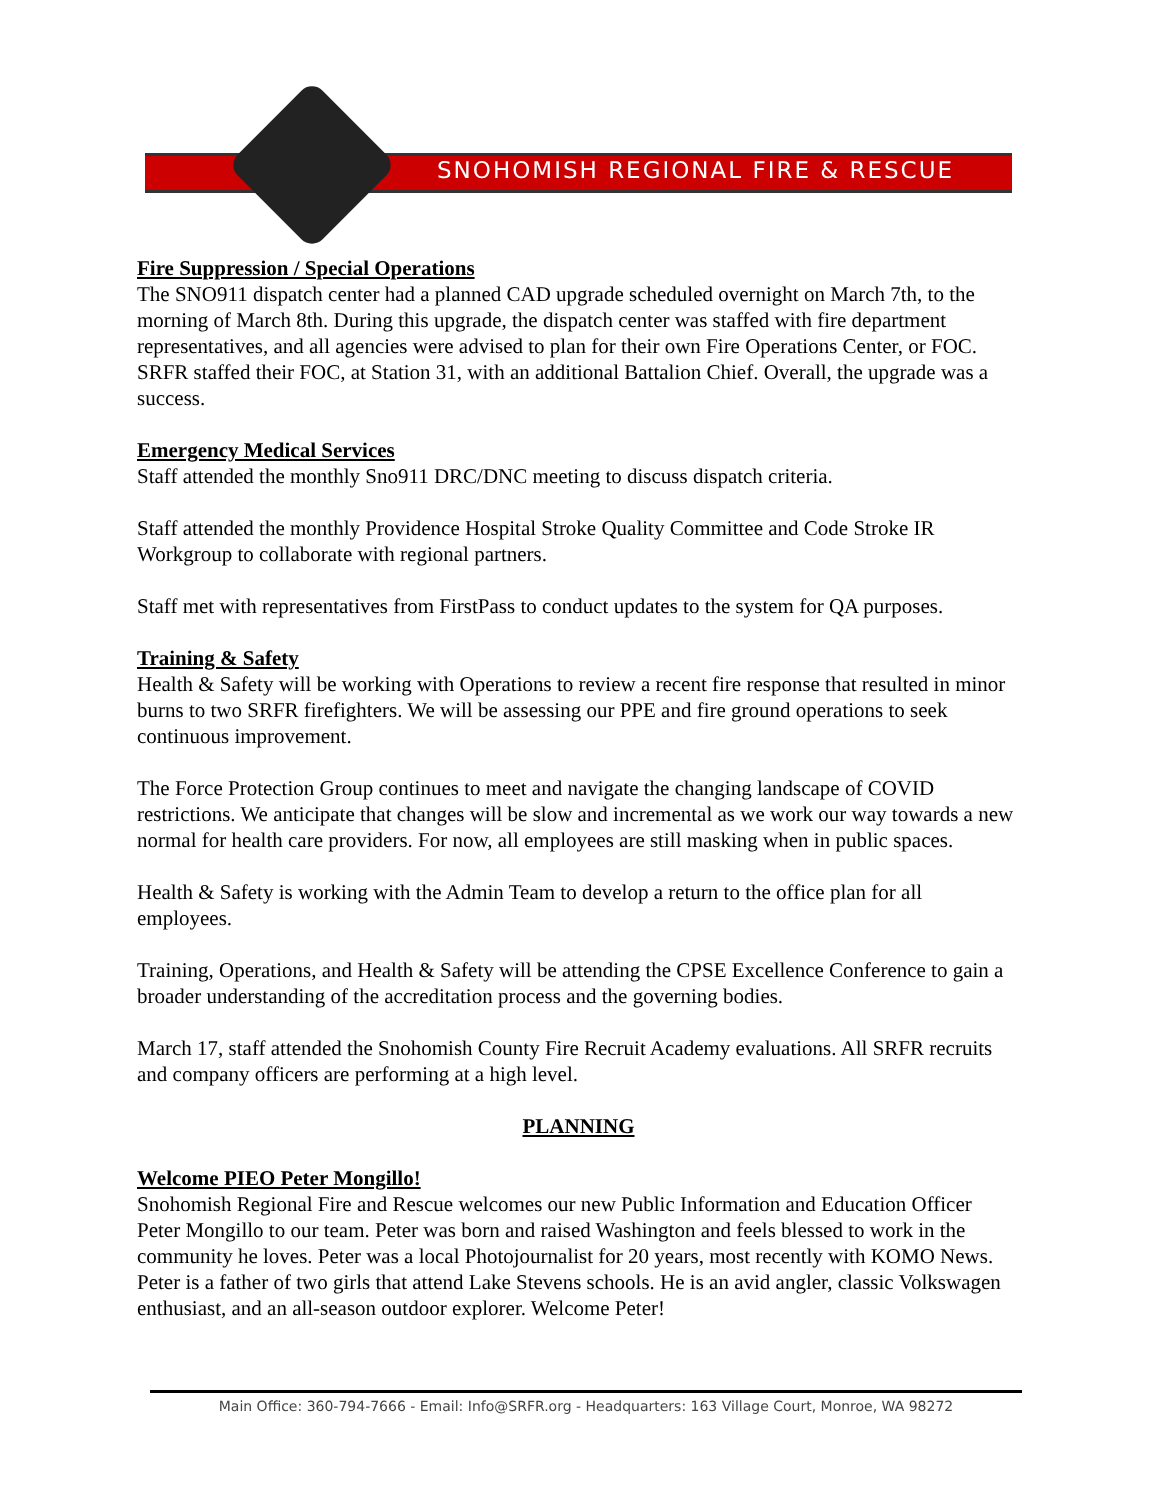SNOHOMISH REGIONAL FIRE & RESCUE
Fire Suppression / Special Operations
The SNO911 dispatch center had a planned CAD upgrade scheduled overnight on March 7th, to the morning of March 8th. During this upgrade, the dispatch center was staffed with fire department representatives, and all agencies were advised to plan for their own Fire Operations Center, or FOC. SRFR staffed their FOC, at Station 31, with an additional Battalion Chief. Overall, the upgrade was a success.
Emergency Medical Services
Staff attended the monthly Sno911 DRC/DNC meeting to discuss dispatch criteria.
Staff attended the monthly Providence Hospital Stroke Quality Committee and Code Stroke IR Workgroup to collaborate with regional partners.
Staff met with representatives from FirstPass to conduct updates to the system for QA purposes.
Training & Safety
Health & Safety will be working with Operations to review a recent fire response that resulted in minor burns to two SRFR firefighters. We will be assessing our PPE and fire ground operations to seek continuous improvement.
The Force Protection Group continues to meet and navigate the changing landscape of COVID restrictions. We anticipate that changes will be slow and incremental as we work our way towards a new normal for health care providers. For now, all employees are still masking when in public spaces.
Health & Safety is working with the Admin Team to develop a return to the office plan for all employees.
Training, Operations, and Health & Safety will be attending the CPSE Excellence Conference to gain a broader understanding of the accreditation process and the governing bodies.
March 17, staff attended the Snohomish County Fire Recruit Academy evaluations. All SRFR recruits and company officers are performing at a high level.
PLANNING
Welcome PIEO Peter Mongillo!
Snohomish Regional Fire and Rescue welcomes our new Public Information and Education Officer Peter Mongillo to our team. Peter was born and raised Washington and feels blessed to work in the community he loves. Peter was a local Photojournalist for 20 years, most recently with KOMO News. Peter is a father of two girls that attend Lake Stevens schools. He is an avid angler, classic Volkswagen enthusiast, and an all-season outdoor explorer. Welcome Peter!
Main Office: 360-794-7666 - Email: Info@SRFR.org - Headquarters: 163 Village Court, Monroe, WA 98272